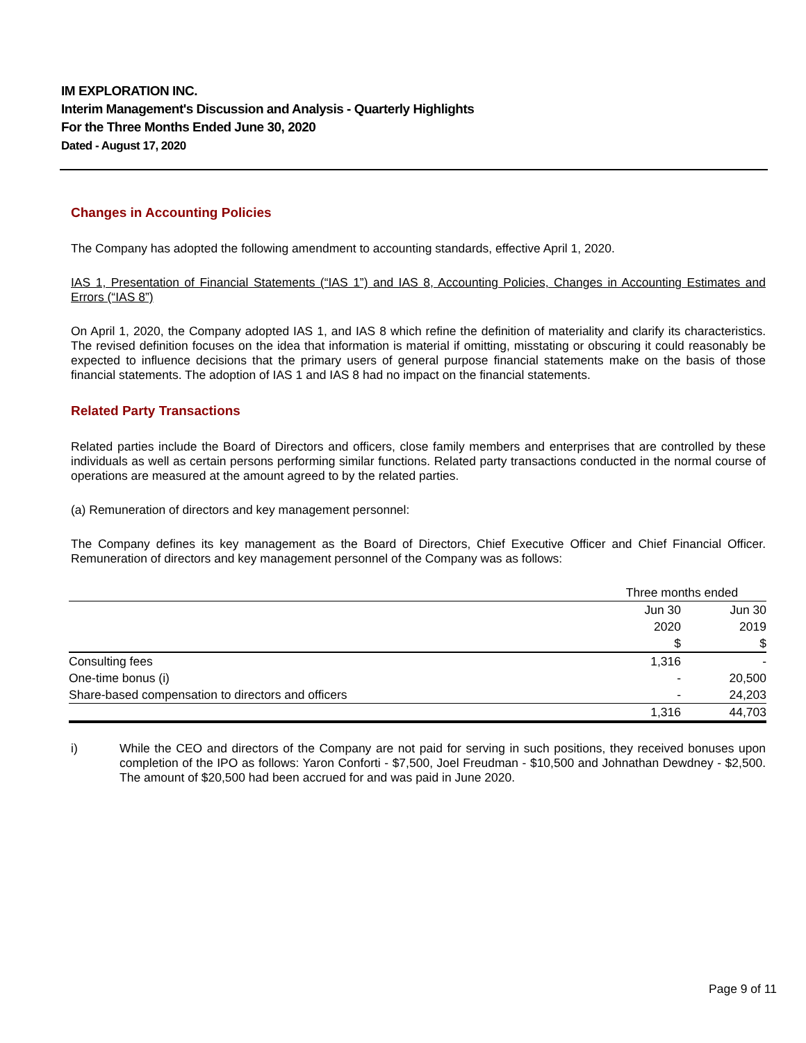IM EXPLORATION INC.
Interim Management's Discussion and Analysis - Quarterly Highlights
For the Three Months Ended June 30, 2020
Dated - August 17, 2020
Changes in Accounting Policies
The Company has adopted the following amendment to accounting standards, effective April 1, 2020.
IAS 1, Presentation of Financial Statements (“IAS 1”) and IAS 8, Accounting Policies, Changes in Accounting Estimates and Errors (“IAS 8”)
On April 1, 2020, the Company adopted IAS 1, and IAS 8 which refine the definition of materiality and clarify its characteristics. The revised definition focuses on the idea that information is material if omitting, misstating or obscuring it could reasonably be expected to influence decisions that the primary users of general purpose financial statements make on the basis of those financial statements. The adoption of IAS 1 and IAS 8 had no impact on the financial statements.
Related Party Transactions
Related parties include the Board of Directors and officers, close family members and enterprises that are controlled by these individuals as well as certain persons performing similar functions. Related party transactions conducted in the normal course of operations are measured at the amount agreed to by the related parties.
(a) Remuneration of directors and key management personnel:
The Company defines its key management as the Board of Directors, Chief Executive Officer and Chief Financial Officer. Remuneration of directors and key management personnel of the Company was as follows:
| | Three months ended | |
| --- | --- | --- |
| | Jun 30 | Jun 30 |
| | 2020 | 2019 |
| | $ | $ |
| Consulting fees | 1,316 | - |
| One-time bonus (i) | - | 20,500 |
| Share-based compensation to directors and officers | - | 24,203 |
| | 1,316 | 44,703 |
i) While the CEO and directors of the Company are not paid for serving in such positions, they received bonuses upon completion of the IPO as follows: Yaron Conforti - $7,500, Joel Freudman - $10,500 and Johnathan Dewdney - $2,500. The amount of $20,500 had been accrued for and was paid in June 2020.
Page 9 of 11